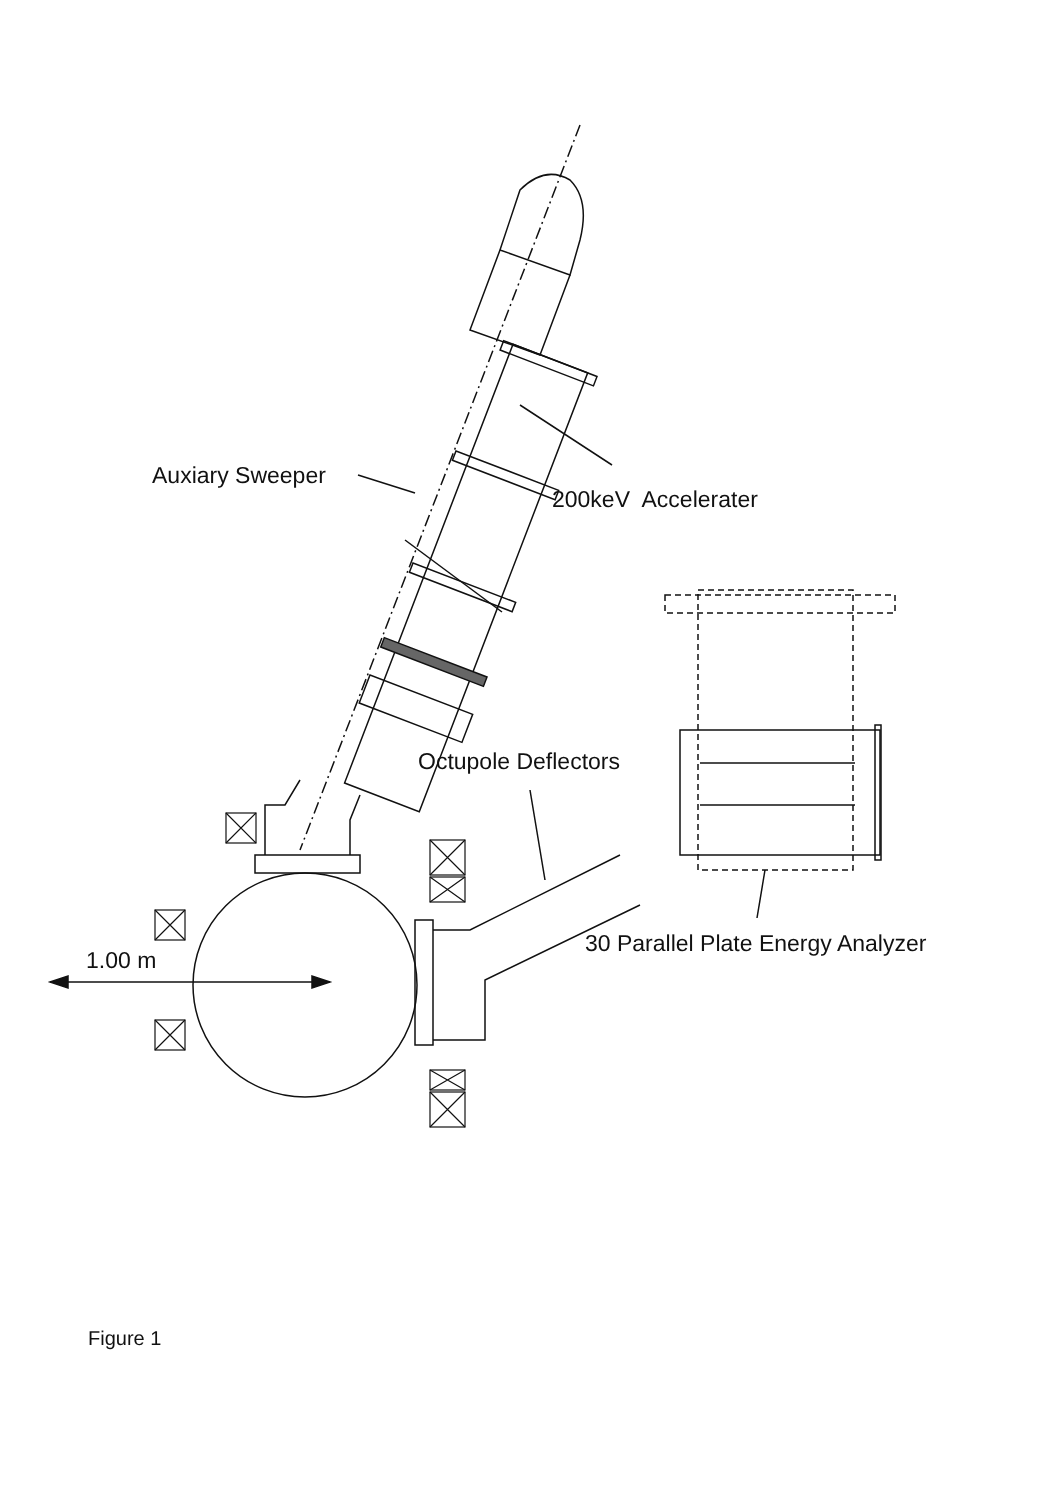Auxiary Sweeper
200keV Accelerater
Octupole Deflectors
30 Parallel Plate Energy Analyzer
1.00 m
Figure 1